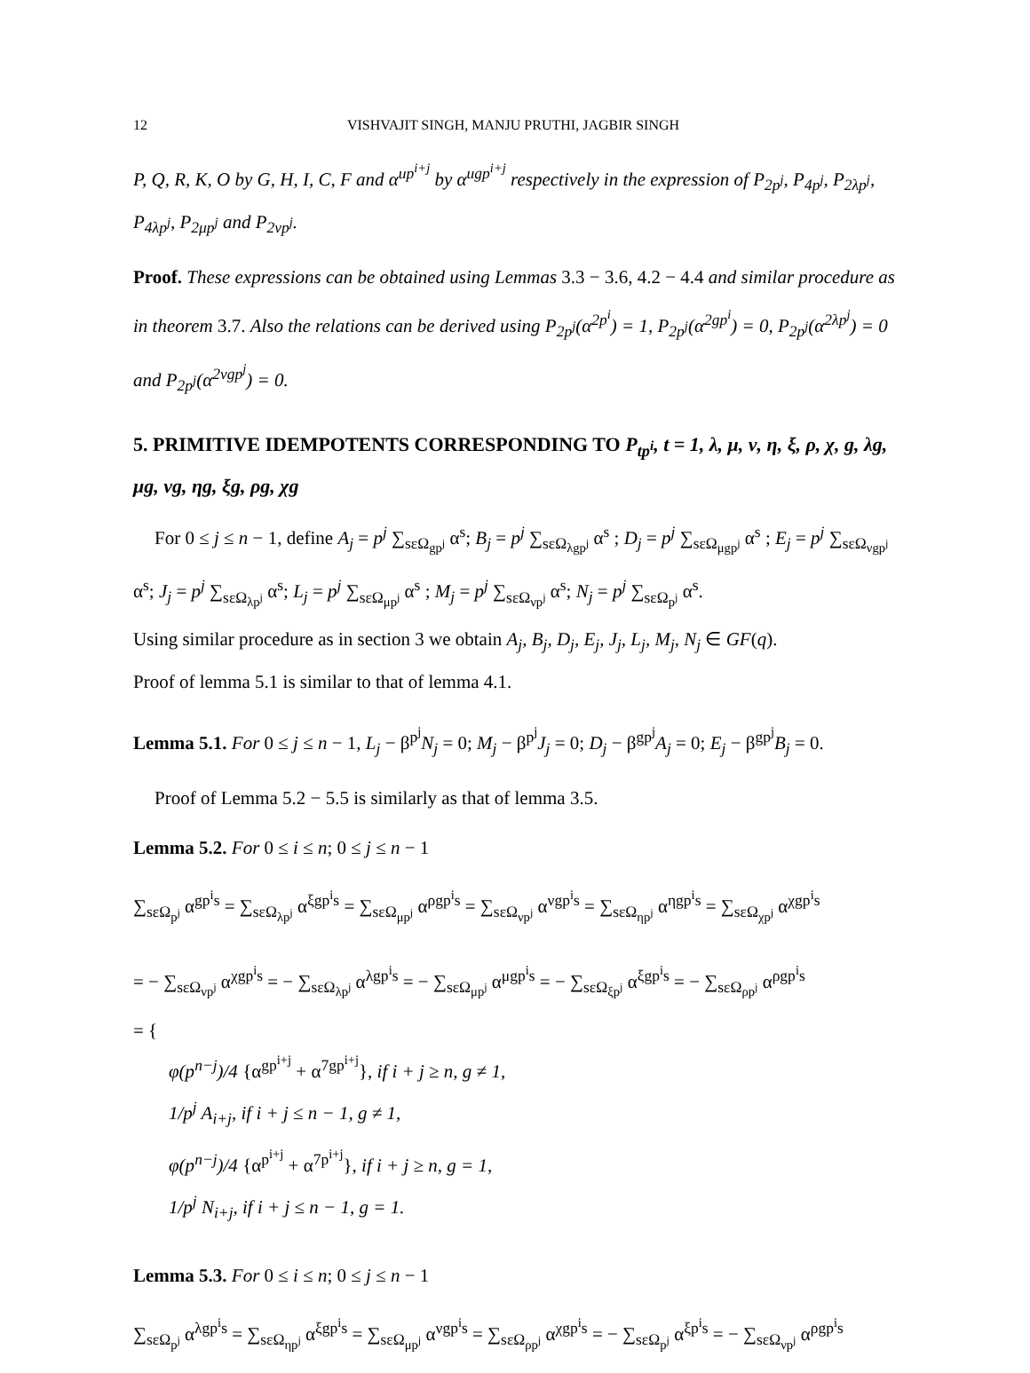12 VISHVAJIT SINGH, MANJU PRUTHI, JAGBIR SINGH
P, Q, R, K, O by G, H, I, C, F and α<sup>up<sup>i+j</sup></sup> by α<sup>ugp<sup>i+j</sup></sup> respectively in the expression of P<sub>2p<sup>j</sup></sub>, P<sub>4p<sup>j</sup></sub>, P<sub>2λp<sup>j</sup></sub>, P<sub>4λp<sup>j</sup></sub>, P<sub>2μp<sup>j</sup></sub> and P<sub>2νp<sup>j</sup></sub>.
Proof. These expressions can be obtained using Lemmas 3.3 − 3.6, 4.2 − 4.4 and similar procedure as in theorem 3.7. Also the relations can be derived using P<sub>2p<sup>j</sup></sub>(α<sup>2p<sup>i</sup></sup>) = 1, P<sub>2p<sup>j</sup></sub>(α<sup>2gp<sup>i</sup></sup>) = 0, P<sub>2p<sup>j</sup></sub>(α<sup>2λp<sup>j</sup></sup>) = 0 and P<sub>2p<sup>j</sup></sub>(α<sup>2νgp<sup>j</sup></sup>) = 0.
5. PRIMITIVE IDEMPOTENTS CORRESPONDING TO P<sub>tp<sup>i</sup></sub>, t = 1, λ, μ, ν, η, ξ, ρ, χ, g, λg, μg, νg, ηg, ξg, ρg, χg
For 0 ≤ j ≤ n − 1, define A<sub>j</sub> = p<sup>j</sup> ∑<sub>sεΩ<sub>gp<sup>j</sup></sub></sub> α<sup>s</sup>; B<sub>j</sub> = p<sup>j</sup> ∑<sub>sεΩ<sub>λgp<sup>j</sup></sub></sub> α<sup>s</sup> ; D<sub>j</sub> = p<sup>j</sup> ∑<sub>sεΩ<sub>μgp<sup>j</sup></sub></sub> α<sup>s</sup> ; E<sub>j</sub> = p<sup>j</sup> ∑<sub>sεΩ<sub>νgp<sup>j</sup></sub></sub> α<sup>s</sup>; J<sub>j</sub> = p<sup>j</sup> ∑<sub>sεΩ<sub>λp<sup>j</sup></sub></sub> α<sup>s</sup>; L<sub>j</sub> = p<sup>j</sup> ∑<sub>sεΩ<sub>μp<sup>j</sup></sub></sub> α<sup>s</sup> ; M<sub>j</sub> = p<sup>j</sup> ∑<sub>sεΩ<sub>νp<sup>j</sup></sub></sub> α<sup>s</sup>; N<sub>j</sub> = p<sup>j</sup> ∑<sub>sεΩ<sub>p<sup>j</sup></sub></sub> α<sup>s</sup>.
Using similar procedure as in section 3 we obtain A<sub>j</sub>, B<sub>j</sub>, D<sub>j</sub>, E<sub>j</sub>, J<sub>j</sub>, L<sub>j</sub>, M<sub>j</sub>, N<sub>j</sub> ∈ GF(q).
Proof of lemma 5.1 is similar to that of lemma 4.1.
Lemma 5.1. For 0 ≤ j ≤ n − 1, L<sub>j</sub> − β<sup>p<sup>j</sup></sup>N<sub>j</sub> = 0; M<sub>j</sub> − β<sup>p<sup>j</sup></sup>J<sub>j</sub> = 0; D<sub>j</sub> − β<sup>gp<sup>j</sup></sup>A<sub>j</sub> = 0; E<sub>j</sub> − β<sup>gp<sup>j</sup></sup>B<sub>j</sub> = 0.
Proof of Lemma 5.2 − 5.5 is similarly as that of lemma 3.5.
Lemma 5.2. For 0 ≤ i ≤ n; 0 ≤ j ≤ n − 1
∑<sub>sεΩ<sub>p<sup>j</sup></sub></sub> α<sup>gp<sup>i</sup>s</sup> = ∑<sub>sεΩ<sub>λp<sup>j</sup></sub></sub> α<sup>ξgp<sup>i</sup>s</sup> = ∑<sub>sεΩ<sub>μp<sup>j</sup></sub></sub> α<sup>ρgp<sup>i</sup>s</sup> = ∑<sub>sεΩ<sub>νp<sup>j</sup></sub></sub> α<sup>νgp<sup>i</sup>s</sup> = ∑<sub>sεΩ<sub>ηp<sup>j</sup></sub></sub> α<sup>ηgp<sup>i</sup>s</sup> = ∑<sub>sεΩ<sub>χp<sup>j</sup></sub></sub> α<sup>χgp<sup>i</sup>s</sup>
= − ∑<sub>sεΩ<sub>νp<sup>j</sup></sub></sub> α<sup>χgp<sup>i</sup>s</sup> = − ∑<sub>sεΩ<sub>λp<sup>j</sup></sub></sub> α<sup>λgp<sup>i</sup>s</sup> = − ∑<sub>sεΩ<sub>μp<sup>j</sup></sub></sub> α<sup>μgp<sup>i</sup>s</sup> = − ∑<sub>sεΩ<sub>ξp<sup>j</sup></sub></sub> α<sup>ξgp<sup>i</sup>s</sup> = − ∑<sub>sεΩ<sub>ρp<sup>j</sup></sub></sub> α<sup>ρgp<sup>i</sup>s</sup>
= {
φ(p<sup>n−j</sup>)/4 {α<sup>gp<sup>i+j</sup></sup> + α<sup>7gp<sup>i+j</sup></sup>}, if i + j ≥ n, g ≠ 1,
1/p<sup>j</sup> A<sub>i+j</sub>, if i + j ≤ n − 1, g ≠ 1,
φ(p<sup>n−j</sup>)/4 {α<sup>p<sup>i+j</sup></sup> + α<sup>7p<sup>i+j</sup></sup>}, if i + j ≥ n, g = 1,
1/p<sup>j</sup> N<sub>i+j</sub>, if i + j ≤ n − 1, g = 1.
Lemma 5.3. For 0 ≤ i ≤ n; 0 ≤ j ≤ n − 1
∑<sub>sεΩ<sub>p<sup>j</sup></sub></sub> α<sup>λgp<sup>i</sup>s</sup> = ∑<sub>sεΩ<sub>ηp<sup>j</sup></sub></sub> α<sup>ξgp<sup>i</sup>s</sup> = ∑<sub>sεΩ<sub>μp<sup>j</sup></sub></sub> α<sup>νgp<sup>i</sup>s</sup> = ∑<sub>sεΩ<sub>ρp<sup>j</sup></sub></sub> α<sup>χgp<sup>i</sup>s</sup> = − ∑<sub>sεΩ<sub>p<sup>j</sup></sub></sub> α<sup>ξp<sup>i</sup>s</sup> = − ∑<sub>sεΩ<sub>νp<sup>j</sup></sub></sub> α<sup>ρgp<sup>i</sup>s</sup>